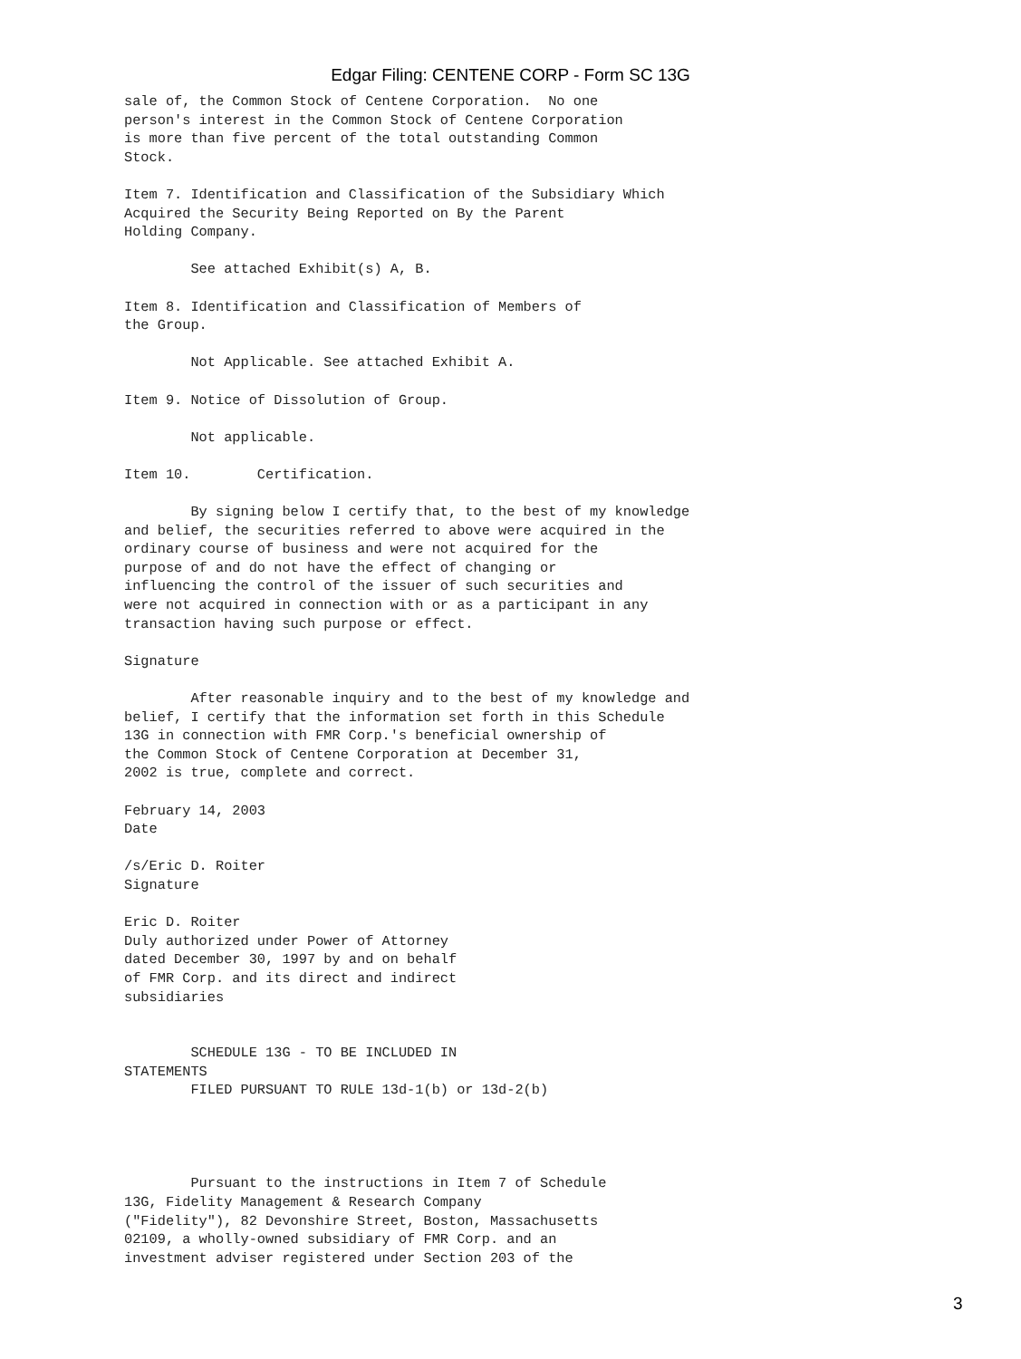Edgar Filing: CENTENE CORP - Form SC 13G
sale of, the Common Stock of Centene Corporation.  No one
person's interest in the Common Stock of Centene Corporation
is more than five percent of the total outstanding Common
Stock.

Item 7. Identification and Classification of the Subsidiary Which
Acquired the Security Being Reported on By the Parent
Holding Company.

        See attached Exhibit(s) A, B.

Item 8. Identification and Classification of Members of
the Group.

        Not Applicable. See attached Exhibit A.

Item 9. Notice of Dissolution of Group.

        Not applicable.

Item 10.        Certification.

        By signing below I certify that, to the best of my knowledge
and belief, the securities referred to above were acquired in the
ordinary course of business and were not acquired for the
purpose of and do not have the effect of changing or
influencing the control of the issuer of such securities and
were not acquired in connection with or as a participant in any
transaction having such purpose or effect.

Signature

        After reasonable inquiry and to the best of my knowledge and
belief, I certify that the information set forth in this Schedule
13G in connection with FMR Corp.'s beneficial ownership of
the Common Stock of Centene Corporation at December 31,
2002 is true, complete and correct.

February 14, 2003
Date

/s/Eric D. Roiter
Signature

Eric D. Roiter
Duly authorized under Power of Attorney
dated December 30, 1997 by and on behalf
of FMR Corp. and its direct and indirect
subsidiaries


        SCHEDULE 13G - TO BE INCLUDED IN
STATEMENTS
        FILED PURSUANT TO RULE 13d-1(b) or 13d-2(b)




        Pursuant to the instructions in Item 7 of Schedule
13G, Fidelity Management & Research Company
("Fidelity"), 82 Devonshire Street, Boston, Massachusetts
02109, a wholly-owned subsidiary of FMR Corp. and an
investment adviser registered under Section 203 of the
3